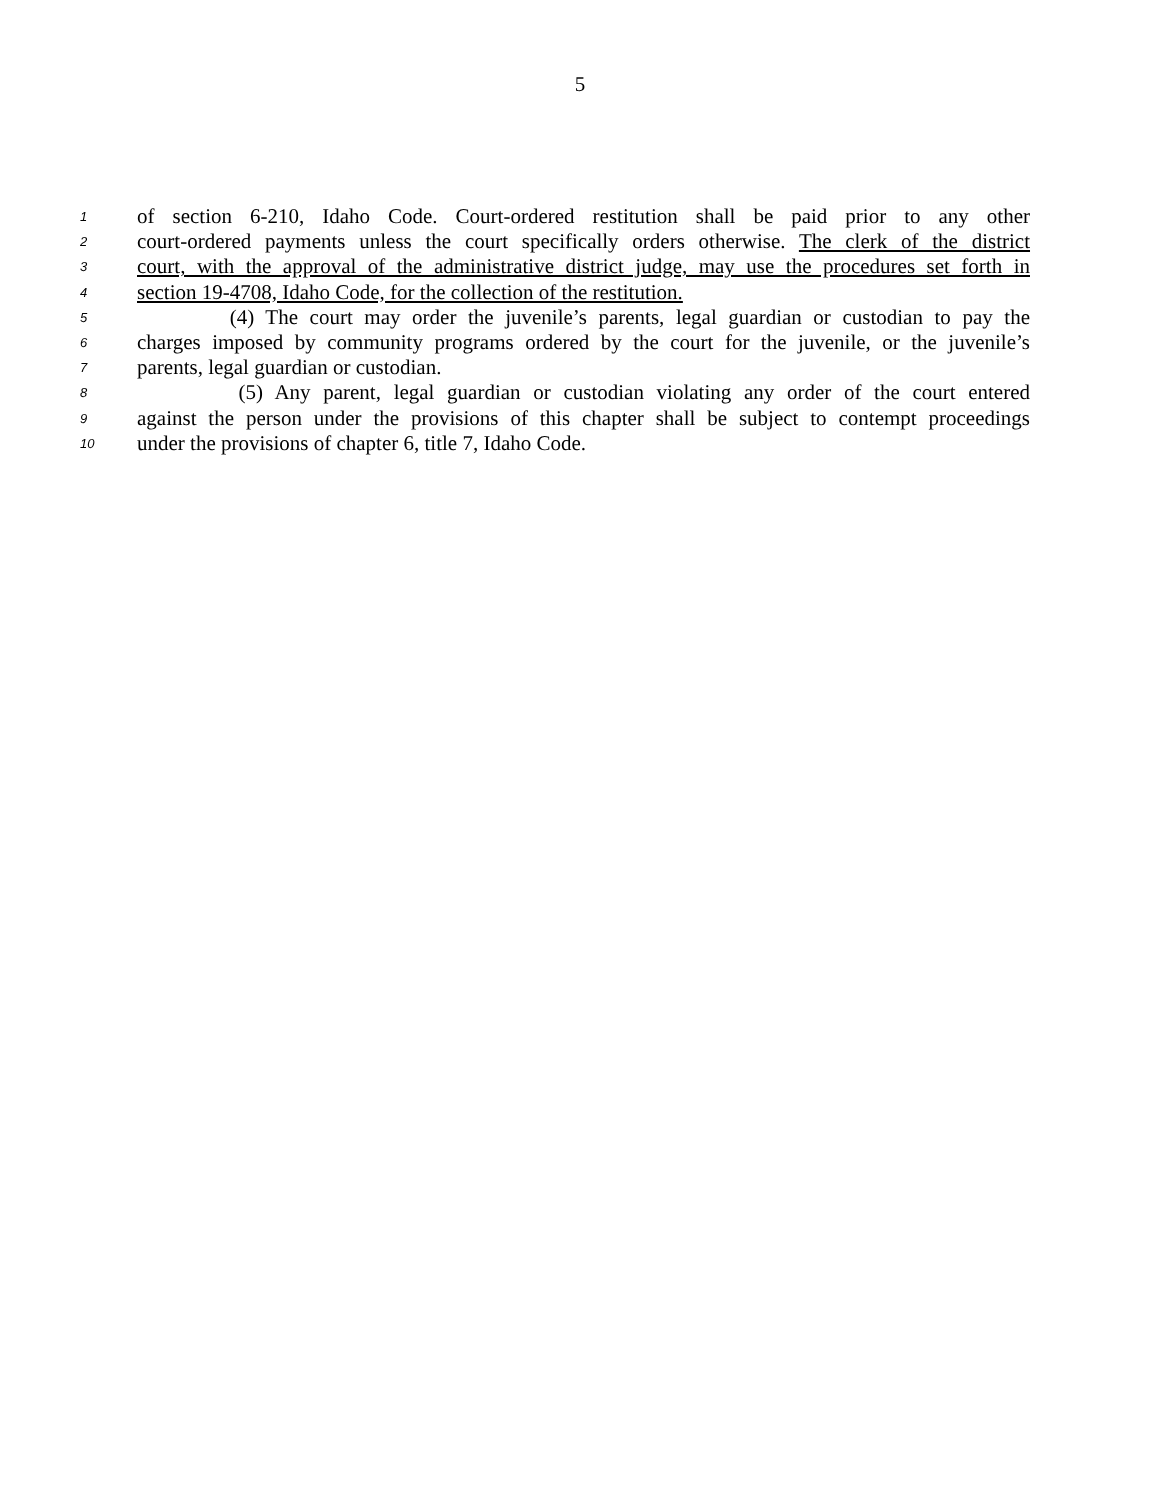5
1 of section 6-210, Idaho Code. Court-ordered restitution shall be paid prior to any other
2 court-ordered payments unless the court specifically orders otherwise. The clerk of the district
3 court, with the approval of the administrative district judge, may use the procedures set forth in
4 section 19-4708, Idaho Code, for the collection of the restitution.
5 (4) The court may order the juvenile’s parents, legal guardian or custodian to pay the
6 charges imposed by community programs ordered by the court for the juvenile, or the juvenile’s
7 parents, legal guardian or custodian.
8 (5) Any parent, legal guardian or custodian violating any order of the court entered
9 against the person under the provisions of this chapter shall be subject to contempt proceedings
10 under the provisions of chapter 6, title 7, Idaho Code.